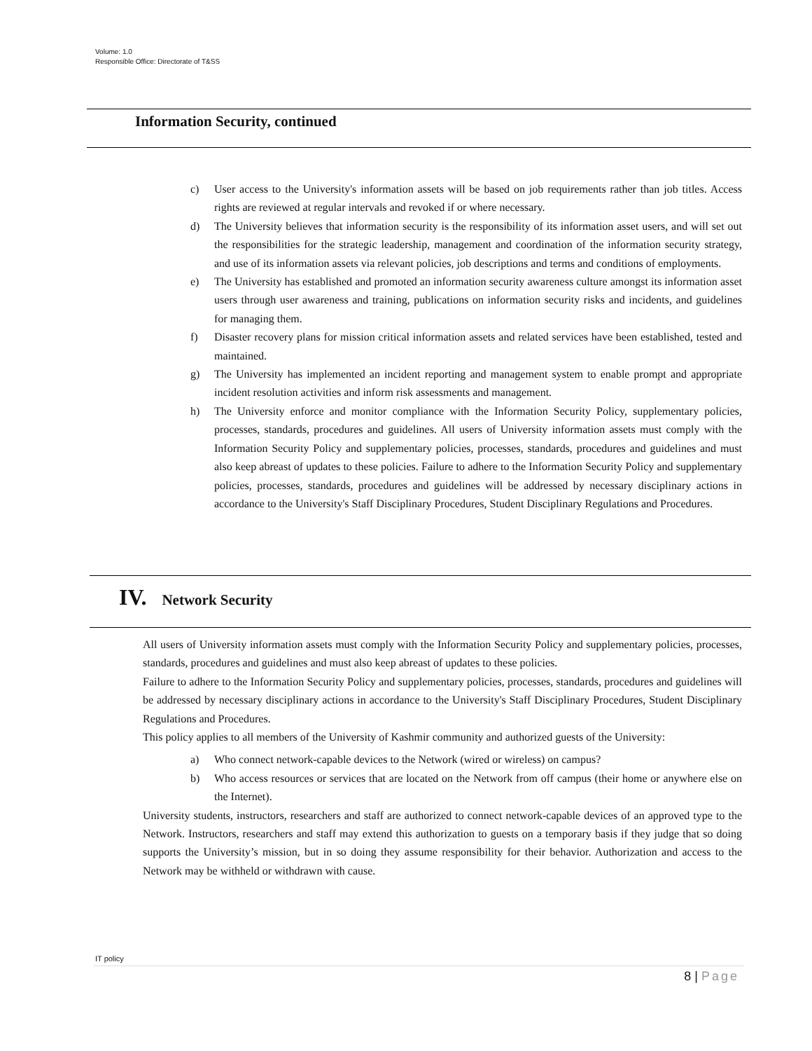Volume: 1.0
Responsible Office: Directorate of T&SS
Information Security, continued
c) User access to the University's information assets will be based on job requirements rather than job titles. Access rights are reviewed at regular intervals and revoked if or where necessary.
d) The University believes that information security is the responsibility of its information asset users, and will set out the responsibilities for the strategic leadership, management and coordination of the information security strategy, and use of its information assets via relevant policies, job descriptions and terms and conditions of employments.
e) The University has established and promoted an information security awareness culture amongst its information asset users through user awareness and training, publications on information security risks and incidents, and guidelines for managing them.
f) Disaster recovery plans for mission critical information assets and related services have been established, tested and maintained.
g) The University has implemented an incident reporting and management system to enable prompt and appropriate incident resolution activities and inform risk assessments and management.
h) The University enforce and monitor compliance with the Information Security Policy, supplementary policies, processes, standards, procedures and guidelines. All users of University information assets must comply with the Information Security Policy and supplementary policies, processes, standards, procedures and guidelines and must also keep abreast of updates to these policies. Failure to adhere to the Information Security Policy and supplementary policies, processes, standards, procedures and guidelines will be addressed by necessary disciplinary actions in accordance to the University's Staff Disciplinary Procedures, Student Disciplinary Regulations and Procedures.
IV. Network Security
All users of University information assets must comply with the Information Security Policy and supplementary policies, processes, standards, procedures and guidelines and must also keep abreast of updates to these policies.
Failure to adhere to the Information Security Policy and supplementary policies, processes, standards, procedures and guidelines will be addressed by necessary disciplinary actions in accordance to the University's Staff Disciplinary Procedures, Student Disciplinary Regulations and Procedures.
This policy applies to all members of the University of Kashmir community and authorized guests of the University:
a) Who connect network-capable devices to the Network (wired or wireless) on campus?
b) Who access resources or services that are located on the Network from off campus (their home or anywhere else on the Internet).
University students, instructors, researchers and staff are authorized to connect network-capable devices of an approved type to the Network. Instructors, researchers and staff may extend this authorization to guests on a temporary basis if they judge that so doing supports the University’s mission, but in so doing they assume responsibility for their behavior. Authorization and access to the Network may be withheld or withdrawn with cause.
IT policy
8 | Page